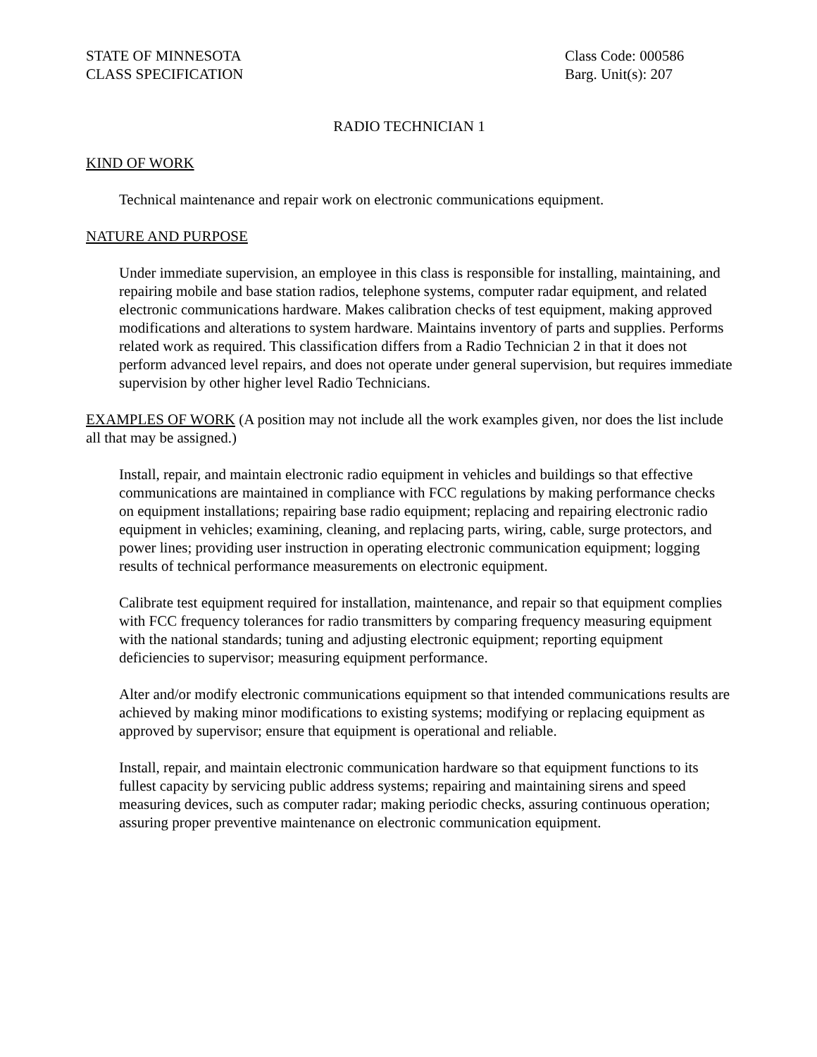STATE OF MINNESOTA
CLASS SPECIFICATION
Class Code: 000586
Barg. Unit(s): 207
RADIO TECHNICIAN 1
KIND OF WORK
Technical maintenance and repair work on electronic communications equipment.
NATURE AND PURPOSE
Under immediate supervision, an employee in this class is responsible for installing, maintaining, and repairing mobile and base station radios, telephone systems, computer radar equipment, and related electronic communications hardware. Makes calibration checks of test equipment, making approved modifications and alterations to system hardware. Maintains inventory of parts and supplies. Performs related work as required. This classification differs from a Radio Technician 2 in that it does not perform advanced level repairs, and does not operate under general supervision, but requires immediate supervision by other higher level Radio Technicians.
EXAMPLES OF WORK (A position may not include all the work examples given, nor does the list include all that may be assigned.)
Install, repair, and maintain electronic radio equipment in vehicles and buildings so that effective communications are maintained in compliance with FCC regulations by making performance checks on equipment installations; repairing base radio equipment; replacing and repairing electronic radio equipment in vehicles; examining, cleaning, and replacing parts, wiring, cable, surge protectors, and power lines; providing user instruction in operating electronic communication equipment; logging results of technical performance measurements on electronic equipment.
Calibrate test equipment required for installation, maintenance, and repair so that equipment complies with FCC frequency tolerances for radio transmitters by comparing frequency measuring equipment with the national standards; tuning and adjusting electronic equipment; reporting equipment deficiencies to supervisor; measuring equipment performance.
Alter and/or modify electronic communications equipment so that intended communications results are achieved by making minor modifications to existing systems; modifying or replacing equipment as approved by supervisor; ensure that equipment is operational and reliable.
Install, repair, and maintain electronic communication hardware so that equipment functions to its fullest capacity by servicing public address systems; repairing and maintaining sirens and speed measuring devices, such as computer radar; making periodic checks, assuring continuous operation; assuring proper preventive maintenance on electronic communication equipment.